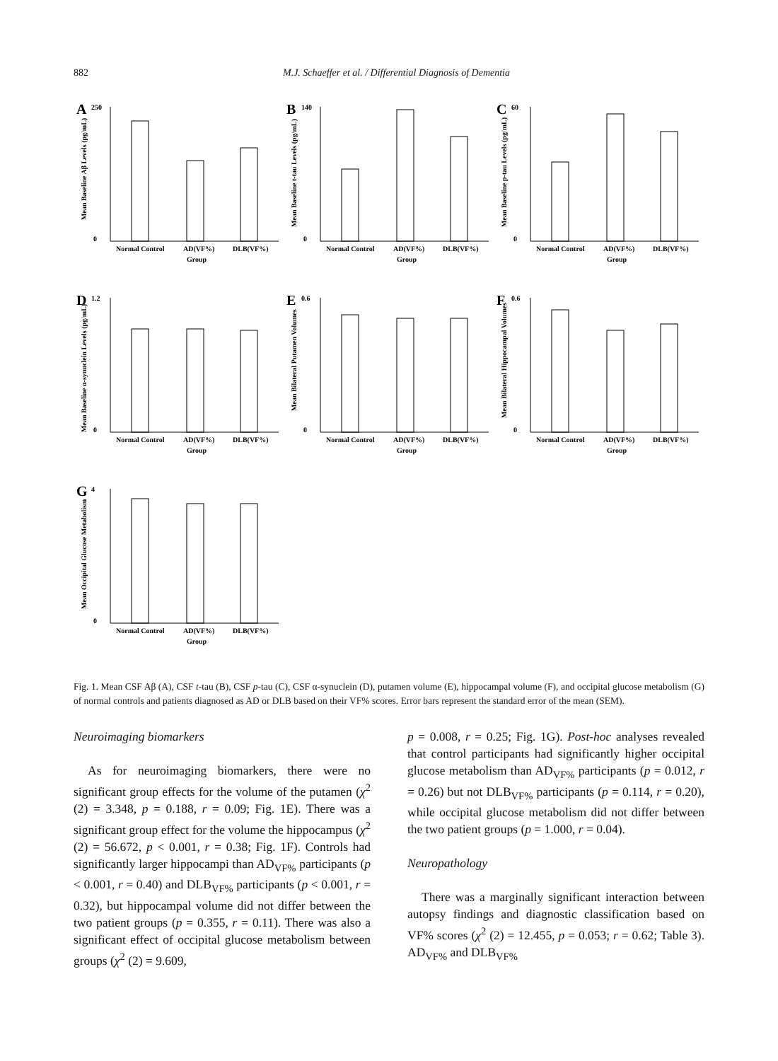882 M.J. Schaeffer et al. / Differential Diagnosis of Dementia
A
250
0
Normal Control
AD(VF%)
DLB(VF%)
Group
Mean Baseline Aβ Levels (pg/mL)
B
140
0
Normal Control
AD(VF%)
DLB(VF%)
Group
Mean Baseline t-tau Levels (pg/mL)
C
60
0
Normal Control
AD(VF%)
DLB(VF%)
Group
Mean Baseline p-tau Levels (pg/mL)
D
1.2
0
Normal Control
AD(VF%)
DLB(VF%)
Group
Mean Baseline α-synuclein Levels (pg/mL)
E
0.6
0
Normal Control
AD(VF%)
DLB(VF%)
Group
Mean Bilateral Putamen Volumes
F
0.6
0
Normal Control
AD(VF%)
DLB(VF%)
Group
Mean Bilateral Hippocampal Volumes
G
4
0
Normal Control
AD(VF%)
DLB(VF%)
Group
Mean Occipital Glucose Metabolism
Fig. 1. Mean CSF Aβ (A), CSF t-tau (B), CSF p-tau (C), CSF α-synuclein (D), putamen volume (E), hippocampal volume (F), and occipital glucose metabolism (G) of normal controls and patients diagnosed as AD or DLB based on their VF% scores. Error bars represent the standard error of the mean (SEM).
Neuroimaging biomarkers
As for neuroimaging biomarkers, there were no significant group effects for the volume of the putamen (χ<sup>2</sup> (2) = 3.348, p = 0.188, r = 0.09; Fig. 1E). There was a significant group effect for the volume the hippocampus (χ<sup>2</sup> (2) = 56.672, p < 0.001, r = 0.38; Fig. 1F). Controls had significantly larger hippocampi than AD<sub>VF%</sub> participants (p < 0.001, r = 0.40) and DLB<sub>VF%</sub> participants (p < 0.001, r = 0.32), but hippocampal volume did not differ between the two patient groups (p = 0.355, r = 0.11). There was also a significant effect of occipital glucose metabolism between groups (χ<sup>2</sup> (2) = 9.609,
p = 0.008, r = 0.25; Fig. 1G). Post-hoc analyses revealed that control participants had significantly higher occipital glucose metabolism than AD<sub>VF%</sub> participants (p = 0.012, r = 0.26) but not DLB<sub>VF%</sub> participants (p = 0.114, r = 0.20), while occipital glucose metabolism did not differ between the two patient groups (p = 1.000, r = 0.04).
Neuropathology
There was a marginally significant interaction between autopsy findings and diagnostic classification based on VF% scores (χ<sup>2</sup> (2) = 12.455, p = 0.053; r = 0.62; Table 3). AD<sub>VF%</sub> and DLB<sub>VF%</sub>